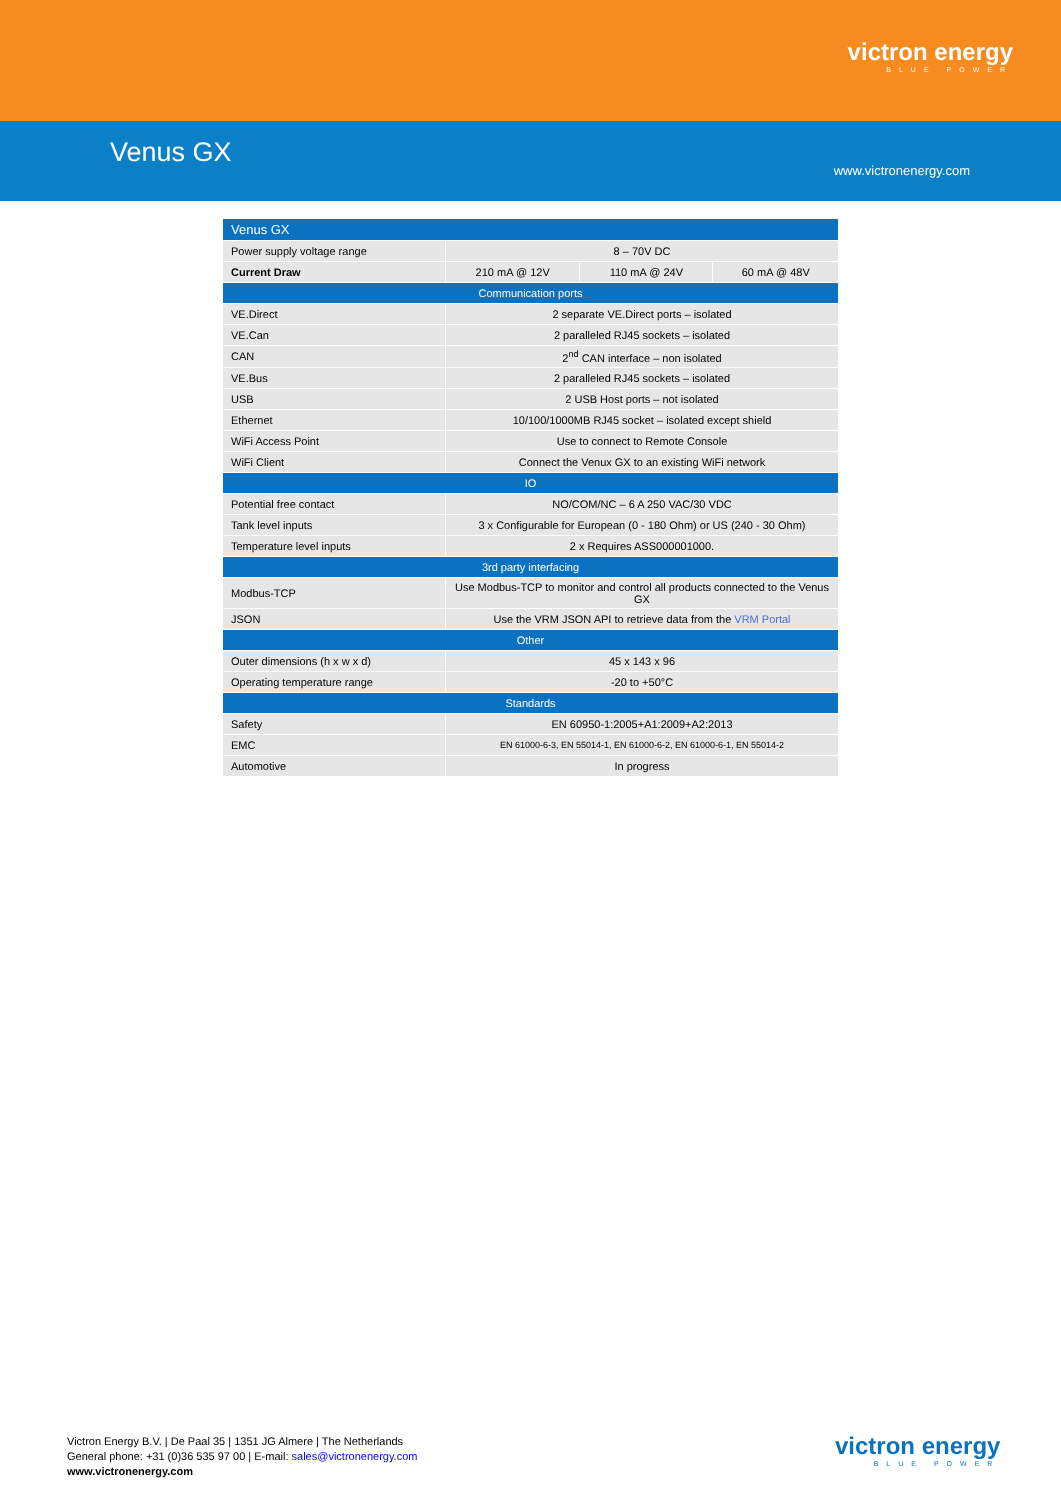victron energy
BLUE POWER
Venus GX
www.victronenergy.com
| Venus GX | | | |
| --- | --- | --- | --- |
| Power supply voltage range | 8 – 70V DC | | |
| Current Draw | 210 mA @ 12V | 110 mA @ 24V | 60 mA @ 48V |
| Communication ports | | | |
| VE.Direct | 2 separate VE.Direct ports – isolated | | |
| VE.Can | 2 paralleled RJ45 sockets – isolated | | |
| CAN | 2<sup>nd</sup> CAN interface – non isolated | | |
| VE.Bus | 2 paralleled RJ45 sockets – isolated | | |
| USB | 2 USB Host ports – not isolated | | |
| Ethernet | 10/100/1000MB RJ45 socket – isolated except shield | | |
| WiFi Access Point | Use to connect to Remote Console | | |
| WiFi Client | Connect the Venux GX to an existing WiFi network | | |
| IO | | | |
| Potential free contact | NO/COM/NC – 6 A 250 VAC/30 VDC | | |
| Tank level inputs | 3 x Configurable for European (0 - 180 Ohm) or US (240 - 30 Ohm) | | |
| Temperature level inputs | 2 x Requires ASS000001000. | | |
| 3rd party interfacing | | | |
| Modbus-TCP | Use Modbus-TCP to monitor and control all products connected to the Venus GX | | |
| JSON | Use the VRM JSON API to retrieve data from the VRM Portal | | |
| Other | | | |
| Outer dimensions (h x w x d) | 45 x 143 x 96 | | |
| Operating temperature range | -20 to +50°C | | |
| Standards | | | |
| Safety | EN 60950-1:2005+A1:2009+A2:2013 | | |
| EMC | EN 61000-6-3, EN 55014-1, EN 61000-6-2, EN 61000-6-1, EN 55014-2 | | |
| Automotive | In progress | | |
Victron Energy B.V. | De Paal 35 | 1351 JG Almere | The Netherlands
General phone: +31 (0)36 535 97 00 | E-mail: sales@victronenergy.com
www.victronenergy.com
victron energy
BLUE POWER